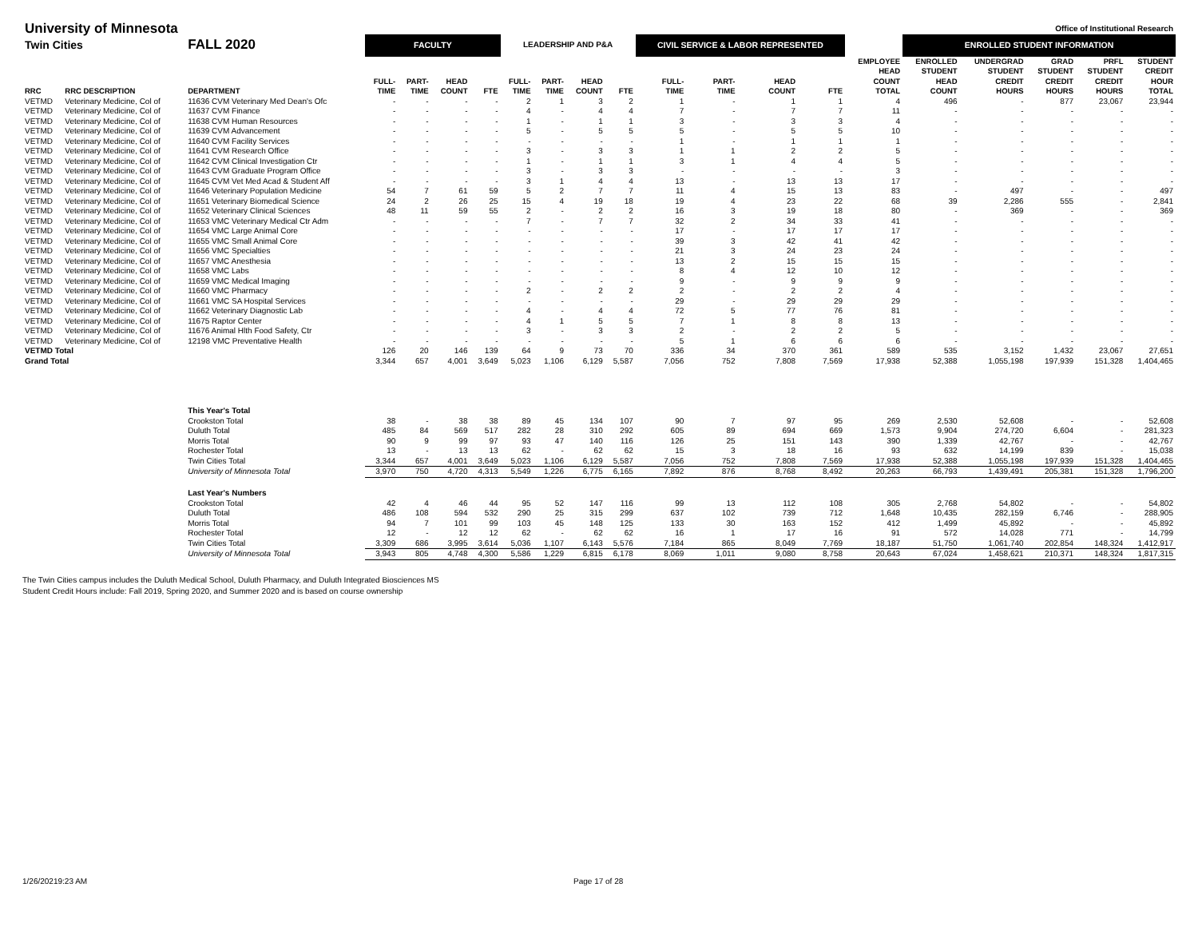| University of Minnesota | | | | Office of Institutional Research | | | | | | | | | | | | | | | | |
| Twin Cities | | FALL 2020 | FACULTY | | | | LEADERSHIP AND P&A | | | | CIVIL SERVICE & LABOR REPRESENTED | | | | | ENROLLED STUDENT INFORMATION | | | | |
| RRC | RRC DESCRIPTION | DEPARTMENT | FULL- TIME | PART- TIME | HEAD COUNT | FTE | FULL- TIME | PART- TIME | HEAD COUNT | FTE | FULL- TIME | PART- TIME | HEAD COUNT | FTE | EMPLOYEE HEAD COUNT TOTAL | ENROLLED STUDENT HEAD COUNT | UNDERGRAD STUDENT CREDIT HOURS | GRAD STUDENT CREDIT HOURS | PRFL STUDENT CREDIT HOURS | STUDENT CREDIT HOUR TOTAL |
| VETMD | Veterinary Medicine, Col of | 11636 CVM Veterinary Med Dean's Ofc | - | - | - | - | 2 | 1 | 3 | 2 | 1 | - | 1 | 1 | 4 | 496 | - | 877 | 23,067 | 23,944 |
| VETMD | Veterinary Medicine, Col of | 11637 CVM Finance | - | - | - | - | 4 | - | 4 | 4 | 7 | - | 7 | 7 | 11 | - | - | - | - | - |
| VETMD | Veterinary Medicine, Col of | 11638 CVM Human Resources | - | - | - | - | 1 | - | 1 | 1 | 3 | - | 3 | 3 | 4 | - | - | - | - | - |
| VETMD | Veterinary Medicine, Col of | 11639 CVM Advancement | - | - | - | - | 5 | - | 5 | 5 | 5 | - | 5 | 5 | 10 | - | - | - | - | - |
| VETMD | Veterinary Medicine, Col of | 11640 CVM Facility Services | - | - | - | - | - | - | - | - | 1 | - | 1 | 1 | 1 | - | - | - | - | - |
| VETMD | Veterinary Medicine, Col of | 11641 CVM Research Office | - | - | - | - | 3 | - | 3 | 3 | 1 | 1 | 2 | 2 | 5 | - | - | - | - | - |
| VETMD | Veterinary Medicine, Col of | 11642 CVM Clinical Investigation Ctr | - | - | - | - | 1 | - | 1 | 1 | 3 | 1 | 4 | 4 | 5 | - | - | - | - | - |
| VETMD | Veterinary Medicine, Col of | 11643 CVM Graduate Program Office | - | - | - | - | 3 | - | 3 | 3 | - | - | - | - | 3 | - | - | - | - | - |
| VETMD | Veterinary Medicine, Col of | 11645 CVM Vet Med Acad & Student Aff | - | - | - | - | 3 | 1 | 4 | 4 | 13 | - | 13 | 13 | 17 | - | - | - | - | - |
| VETMD | Veterinary Medicine, Col of | 11646 Veterinary Population Medicine | 54 | 7 | 61 | 59 | 5 | 2 | 7 | 7 | 11 | 4 | 15 | 13 | 83 | - | 497 | - | - | 497 |
| VETMD | Veterinary Medicine, Col of | 11651 Veterinary Biomedical Science | 24 | 2 | 26 | 25 | 15 | 4 | 19 | 18 | 19 | 4 | 23 | 22 | 68 | 39 | 2,286 | 555 | - | 2,841 |
| VETMD | Veterinary Medicine, Col of | 11652 Veterinary Clinical Sciences | 48 | 11 | 59 | 55 | 2 | - | 2 | 2 | 16 | 3 | 19 | 18 | 80 | - | 369 | - | - | 369 |
| VETMD | Veterinary Medicine, Col of | 11653 VMC Veterinary Medical Ctr Adm | - | - | - | - | 7 | - | 7 | 7 | 32 | 2 | 34 | 33 | 41 | - | - | - | - | - |
| VETMD | Veterinary Medicine, Col of | 11654 VMC Large Animal Core | - | - | - | - | - | - | - | - | 17 | - | 17 | 17 | 17 | - | - | - | - | - |
| VETMD | Veterinary Medicine, Col of | 11655 VMC Small Animal Core | - | - | - | - | - | - | - | - | 39 | 3 | 42 | 41 | 42 | - | - | - | - | - |
| VETMD | Veterinary Medicine, Col of | 11656 VMC Specialties | - | - | - | - | - | - | - | - | 21 | 3 | 24 | 23 | 24 | - | - | - | - | - |
| VETMD | Veterinary Medicine, Col of | 11657 VMC Anesthesia | - | - | - | - | - | - | - | - | 13 | 2 | 15 | 15 | 15 | - | - | - | - | - |
| VETMD | Veterinary Medicine, Col of | 11658 VMC Labs | - | - | - | - | - | - | - | - | 8 | 4 | 12 | 10 | 12 | - | - | - | - | - |
| VETMD | Veterinary Medicine, Col of | 11659 VMC Medical Imaging | - | - | - | - | - | - | - | - | 9 | - | 9 | 9 | 9 | - | - | - | - | - |
| VETMD | Veterinary Medicine, Col of | 11660 VMC Pharmacy | - | - | - | - | 2 | - | 2 | 2 | 2 | - | 2 | 2 | 4 | - | - | - | - | - |
| VETMD | Veterinary Medicine, Col of | 11661 VMC SA Hospital Services | - | - | - | - | - | - | - | - | 29 | - | 29 | 29 | 29 | - | - | - | - | - |
| VETMD | Veterinary Medicine, Col of | 11662 Veterinary Diagnostic Lab | - | - | - | - | 4 | - | 4 | 4 | 72 | 5 | 77 | 76 | 81 | - | - | - | - | - |
| VETMD | Veterinary Medicine, Col of | 11675 Raptor Center | - | - | - | - | 4 | 1 | 5 | 5 | 7 | 1 | 8 | 8 | 13 | - | - | - | - | - |
| VETMD | Veterinary Medicine, Col of | 11676 Animal Hlth Food Safety, Ctr | - | - | - | - | 3 | - | 3 | 3 | 2 | - | 2 | 2 | 5 | - | - | - | - | - |
| VETMD | Veterinary Medicine, Col of | 12198 VMC Preventative Health | - | - | - | - | - | - | - | - | 5 | 1 | 6 | 6 | 6 | - | - | - | - | - |
| VETMD Total | | | 126 | 20 | 146 | 139 | 64 | 9 | 73 | 70 | 336 | 34 | 370 | 361 | 589 | 535 | 3,152 | 1,432 | 23,067 | 27,651 |
| Grand Total | | | 3,344 | 657 | 4,001 | 3,649 | 5,023 | 1,106 | 6,129 | 5,587 | 7,056 | 752 | 7,808 | 7,569 | 17,938 | 52,388 | 1,055,198 | 197,939 | 151,328 | 1,404,465 |
| | | This Year's Total | | | | | | | | | | | | | | | | | | |
| | | Crookston Total | 38 | - | 38 | 38 | 89 | 45 | 134 | 107 | 90 | 7 | 97 | 95 | 269 | 2,530 | 52,608 | - | - | 52,608 |
| | | Duluth Total | 485 | 84 | 569 | 517 | 282 | 28 | 310 | 292 | 605 | 89 | 694 | 669 | 1,573 | 9,904 | 274,720 | 6,604 | - | 281,323 |
| | | Morris Total | 90 | 9 | 99 | 97 | 93 | 47 | 140 | 116 | 126 | 25 | 151 | 143 | 390 | 1,339 | 42,767 | - | - | 42,767 |
| | | Rochester Total | 13 | - | 13 | 13 | 62 | - | 62 | 62 | 15 | 3 | 18 | 16 | 93 | 632 | 14,199 | 839 | - | 15,038 |
| | | Twin Cities Total | 3,344 | 657 | 4,001 | 3,649 | 5,023 | 1,106 | 6,129 | 5,587 | 7,056 | 752 | 7,808 | 7,569 | 17,938 | 52,388 | 1,055,198 | 197,939 | 151,328 | 1,404,465 |
| | | University of Minnesota Total | 3,970 | 750 | 4,720 | 4,313 | 5,549 | 1,226 | 6,775 | 6,165 | 7,892 | 876 | 8,768 | 8,492 | 20,263 | 66,793 | 1,439,491 | 205,381 | 151,328 | 1,796,200 |
| | | Last Year's Numbers | | | | | | | | | | | | | | | | | | |
| | | Crookston Total | 42 | 4 | 46 | 44 | 95 | 52 | 147 | 116 | 99 | 13 | 112 | 108 | 305 | 2,768 | 54,802 | - | - | 54,802 |
| | | Duluth Total | 486 | 108 | 594 | 532 | 290 | 25 | 315 | 299 | 637 | 102 | 739 | 712 | 1,648 | 10,435 | 282,159 | 6,746 | - | 288,905 |
| | | Morris Total | 94 | 7 | 101 | 99 | 103 | 45 | 148 | 125 | 133 | 30 | 163 | 152 | 412 | 1,499 | 45,892 | - | - | 45,892 |
| | | Rochester Total | 12 | - | 12 | 12 | 62 | - | 62 | 62 | 16 | 1 | 17 | 16 | 91 | 572 | 14,028 | 771 | - | 14,799 |
| | | Twin Cities Total | 3,309 | 686 | 3,995 | 3,614 | 5,036 | 1,107 | 6,143 | 5,576 | 7,184 | 865 | 8,049 | 7,769 | 18,187 | 51,750 | 1,061,740 | 202,854 | 148,324 | 1,412,917 |
| | | University of Minnesota Total | 3,943 | 805 | 4,748 | 4,300 | 5,586 | 1,229 | 6,815 | 6,178 | 8,069 | 1,011 | 9,080 | 8,758 | 20,643 | 67,024 | 1,458,621 | 210,371 | 148,324 | 1,817,315 |
The Twin Cities campus includes the Duluth Medical School, Duluth Pharmacy, and Duluth Integrated Biosciences MS
Student Credit Hours include: Fall 2019, Spring 2020, and Summer 2020 and is based on course ownership
1/26/20219:23 AM Page 17 of 28